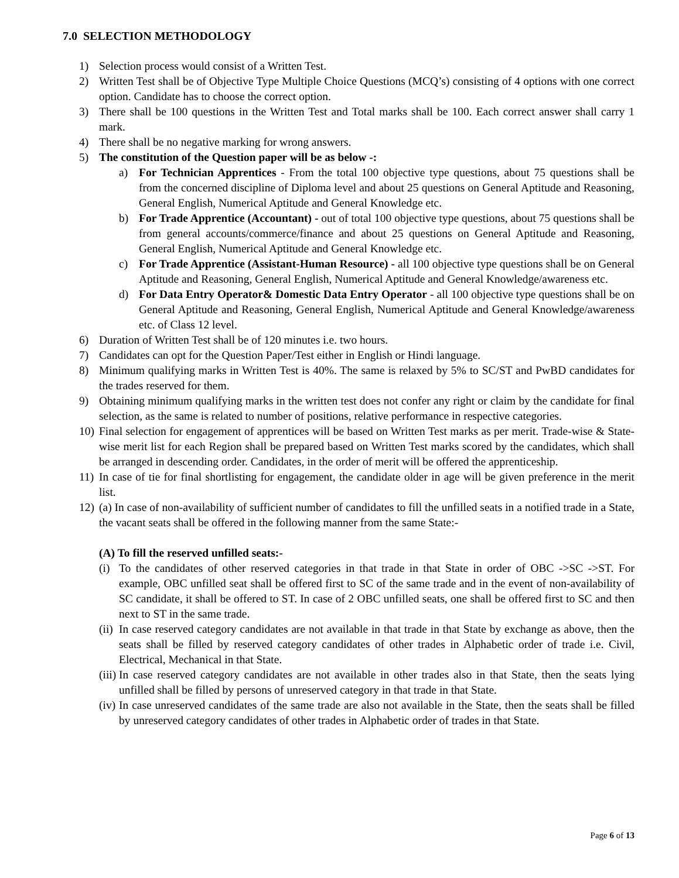7.0 SELECTION METHODOLOGY
1) Selection process would consist of a Written Test.
2) Written Test shall be of Objective Type Multiple Choice Questions (MCQ’s) consisting of 4 options with one correct option. Candidate has to choose the correct option.
3) There shall be 100 questions in the Written Test and Total marks shall be 100. Each correct answer shall carry 1 mark.
4) There shall be no negative marking for wrong answers.
5) The constitution of the Question paper will be as below -:
a) For Technician Apprentices - From the total 100 objective type questions, about 75 questions shall be from the concerned discipline of Diploma level and about 25 questions on General Aptitude and Reasoning, General English, Numerical Aptitude and General Knowledge etc.
b) For Trade Apprentice (Accountant) - out of total 100 objective type questions, about 75 questions shall be from general accounts/commerce/finance and about 25 questions on General Aptitude and Reasoning, General English, Numerical Aptitude and General Knowledge etc.
c) For Trade Apprentice (Assistant-Human Resource) - all 100 objective type questions shall be on General Aptitude and Reasoning, General English, Numerical Aptitude and General Knowledge/awareness etc.
d) For Data Entry Operator& Domestic Data Entry Operator - all 100 objective type questions shall be on General Aptitude and Reasoning, General English, Numerical Aptitude and General Knowledge/awareness etc. of Class 12 level.
6) Duration of Written Test shall be of 120 minutes i.e. two hours.
7) Candidates can opt for the Question Paper/Test either in English or Hindi language.
8) Minimum qualifying marks in Written Test is 40%. The same is relaxed by 5% to SC/ST and PwBD candidates for the trades reserved for them.
9) Obtaining minimum qualifying marks in the written test does not confer any right or claim by the candidate for final selection, as the same is related to number of positions, relative performance in respective categories.
10) Final selection for engagement of apprentices will be based on Written Test marks as per merit. Trade-wise & State-wise merit list for each Region shall be prepared based on Written Test marks scored by the candidates, which shall be arranged in descending order. Candidates, in the order of merit will be offered the apprenticeship.
11) In case of tie for final shortlisting for engagement, the candidate older in age will be given preference in the merit list.
12) (a) In case of non-availability of sufficient number of candidates to fill the unfilled seats in a notified trade in a State, the vacant seats shall be offered in the following manner from the same State:-
(A) To fill the reserved unfilled seats:-
(i) To the candidates of other reserved categories in that trade in that State in order of OBC ->SC ->ST. For example, OBC unfilled seat shall be offered first to SC of the same trade and in the event of non-availability of SC candidate, it shall be offered to ST. In case of 2 OBC unfilled seats, one shall be offered first to SC and then next to ST in the same trade.
(ii) In case reserved category candidates are not available in that trade in that State by exchange as above, then the seats shall be filled by reserved category candidates of other trades in Alphabetic order of trade i.e. Civil, Electrical, Mechanical in that State.
(iii) In case reserved category candidates are not available in other trades also in that State, then the seats lying unfilled shall be filled by persons of unreserved category in that trade in that State.
(iv) In case unreserved candidates of the same trade are also not available in the State, then the seats shall be filled by unreserved category candidates of other trades in Alphabetic order of trades in that State.
Page 6 of 13